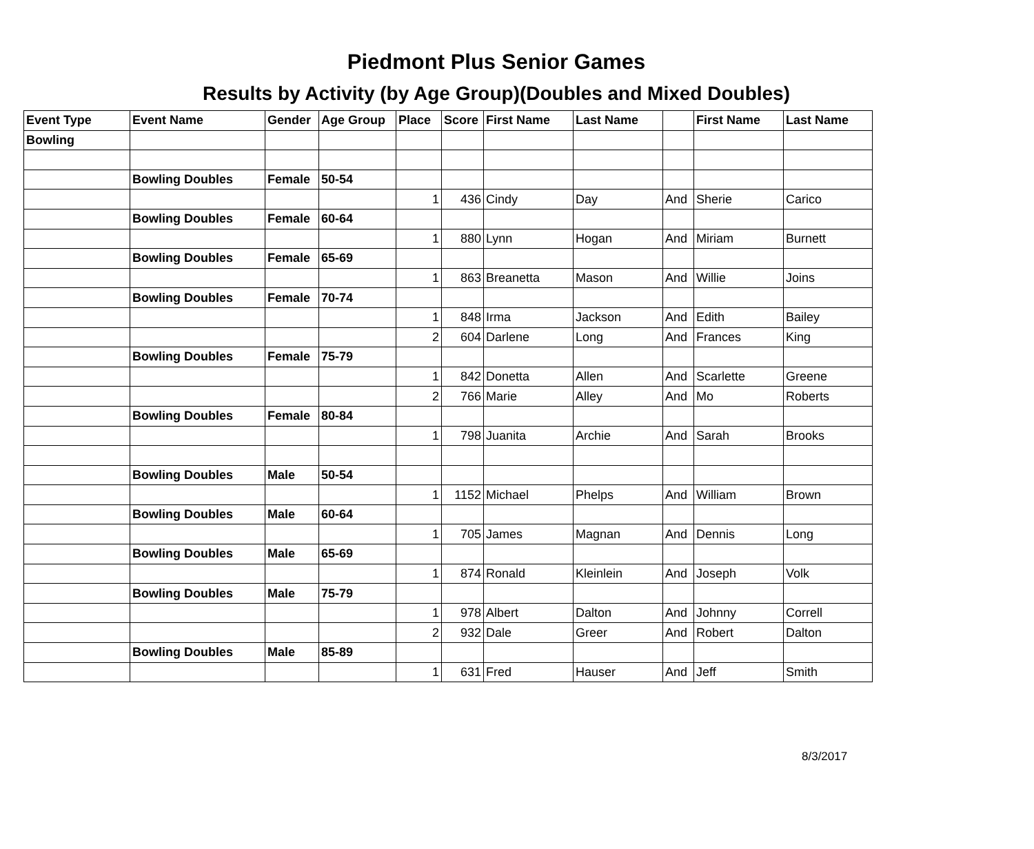Piedmont Plus Senior Games
Results by Activity (by Age Group)(Doubles and Mixed Doubles)
| Event Type | Event Name | Gender | Age Group | Place | Score | First Name | Last Name | | First Name | Last Name |
| --- | --- | --- | --- | --- | --- | --- | --- | --- | --- | --- |
| Bowling | | | | | | | | | | |
| | Bowling Doubles | Female | 50-54 | | | | | | | |
| | | | | 1 | 436 | Cindy | Day | And | Sherie | Carico |
| | Bowling Doubles | Female | 60-64 | | | | | | | |
| | | | | 1 | 880 | Lynn | Hogan | And | Miriam | Burnett |
| | Bowling Doubles | Female | 65-69 | | | | | | | |
| | | | | 1 | 863 | Breanetta | Mason | And | Willie | Joins |
| | Bowling Doubles | Female | 70-74 | | | | | | | |
| | | | | 1 | 848 | Irma | Jackson | And | Edith | Bailey |
| | | | | 2 | 604 | Darlene | Long | And | Frances | King |
| | Bowling Doubles | Female | 75-79 | | | | | | | |
| | | | | 1 | 842 | Donetta | Allen | And | Scarlette | Greene |
| | | | | 2 | 766 | Marie | Alley | And | Mo | Roberts |
| | Bowling Doubles | Female | 80-84 | | | | | | | |
| | | | | 1 | 798 | Juanita | Archie | And | Sarah | Brooks |
| | Bowling Doubles | Male | 50-54 | | | | | | | |
| | | | | 1 | 1152 | Michael | Phelps | And | William | Brown |
| | Bowling Doubles | Male | 60-64 | | | | | | | |
| | | | | 1 | 705 | James | Magnan | And | Dennis | Long |
| | Bowling Doubles | Male | 65-69 | | | | | | | |
| | | | | 1 | 874 | Ronald | Kleinlein | And | Joseph | Volk |
| | Bowling Doubles | Male | 75-79 | | | | | | | |
| | | | | 1 | 978 | Albert | Dalton | And | Johnny | Correll |
| | | | | 2 | 932 | Dale | Greer | And | Robert | Dalton |
| | Bowling Doubles | Male | 85-89 | | | | | | | |
| | | | | 1 | 631 | Fred | Hauser | And | Jeff | Smith |
8/3/2017